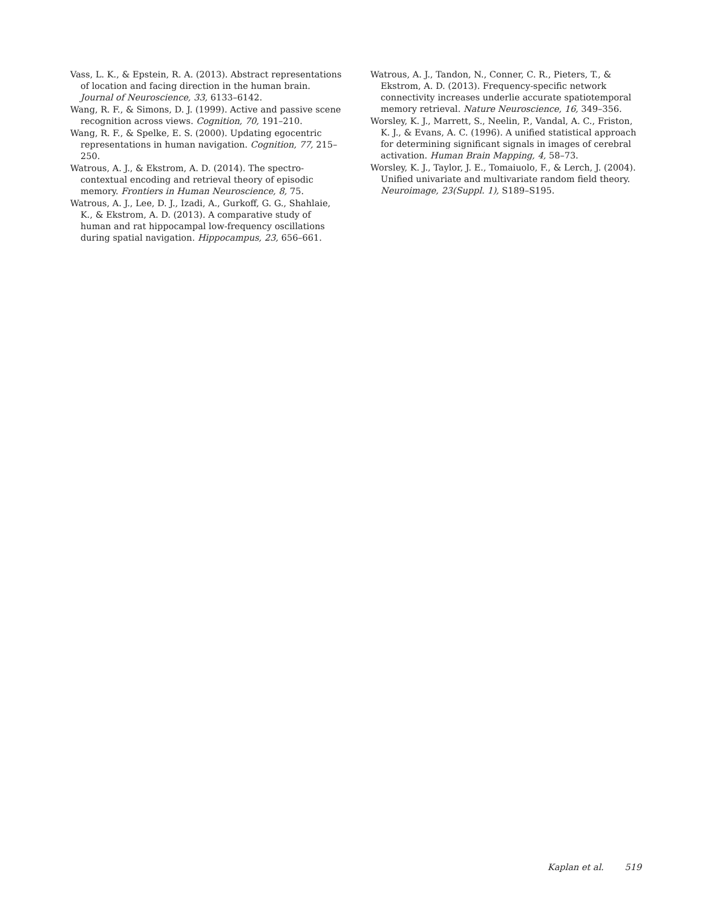Vass, L. K., & Epstein, R. A. (2013). Abstract representations of location and facing direction in the human brain. Journal of Neuroscience, 33, 6133–6142.
Wang, R. F., & Simons, D. J. (1999). Active and passive scene recognition across views. Cognition, 70, 191–210.
Wang, R. F., & Spelke, E. S. (2000). Updating egocentric representations in human navigation. Cognition, 77, 215–250.
Watrous, A. J., & Ekstrom, A. D. (2014). The spectro-contextual encoding and retrieval theory of episodic memory. Frontiers in Human Neuroscience, 8, 75.
Watrous, A. J., Lee, D. J., Izadi, A., Gurkoff, G. G., Shahlaie, K., & Ekstrom, A. D. (2013). A comparative study of human and rat hippocampal low-frequency oscillations during spatial navigation. Hippocampus, 23, 656–661.
Watrous, A. J., Tandon, N., Conner, C. R., Pieters, T., & Ekstrom, A. D. (2013). Frequency-specific network connectivity increases underlie accurate spatiotemporal memory retrieval. Nature Neuroscience, 16, 349–356.
Worsley, K. J., Marrett, S., Neelin, P., Vandal, A. C., Friston, K. J., & Evans, A. C. (1996). A unified statistical approach for determining significant signals in images of cerebral activation. Human Brain Mapping, 4, 58–73.
Worsley, K. J., Taylor, J. E., Tomaiuolo, F., & Lerch, J. (2004). Unified univariate and multivariate random field theory. Neuroimage, 23(Suppl. 1), S189–S195.
Kaplan et al. 519